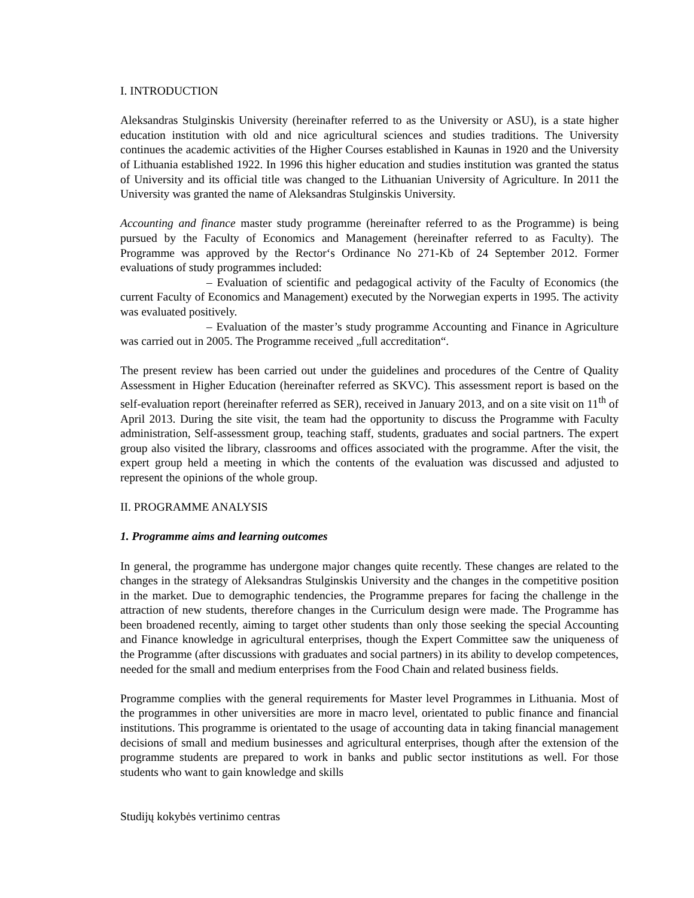I. INTRODUCTION
Aleksandras Stulginskis University (hereinafter referred to as the University or ASU), is a state higher education institution with old and nice agricultural sciences and studies traditions. The University continues the academic activities of the Higher Courses established in Kaunas in 1920 and the University of Lithuania established 1922. In 1996 this higher education and studies institution was granted the status of University and its official title was changed to the Lithuanian University of Agriculture. In 2011 the University was granted the name of Aleksandras Stulginskis University.
Accounting and finance master study programme (hereinafter referred to as the Programme) is being pursued by the Faculty of Economics and Management (hereinafter referred to as Faculty). The Programme was approved by the Rector‘s Ordinance No 271-Kb of 24 September 2012. Former evaluations of study programmes included:
– Evaluation of scientific and pedagogical activity of the Faculty of Economics (the current Faculty of Economics and Management) executed by the Norwegian experts in 1995. The activity was evaluated positively.
– Evaluation of the master’s study programme Accounting and Finance in Agriculture was carried out in 2005. The Programme received „full accreditation“.
The present review has been carried out under the guidelines and procedures of the Centre of Quality Assessment in Higher Education (hereinafter referred as SKVC). This assessment report is based on the self-evaluation report (hereinafter referred as SER), received in January 2013, and on a site visit on 11<sup>th</sup> of April 2013. During the site visit, the team had the opportunity to discuss the Programme with Faculty administration, Self-assessment group, teaching staff, students, graduates and social partners. The expert group also visited the library, classrooms and offices associated with the programme. After the visit, the expert group held a meeting in which the contents of the evaluation was discussed and adjusted to represent the opinions of the whole group.
II. PROGRAMME ANALYSIS
1. Programme aims and learning outcomes
In general, the programme has undergone major changes quite recently. These changes are related to the changes in the strategy of Aleksandras Stulginskis University and the changes in the competitive position in the market. Due to demographic tendencies, the Programme prepares for facing the challenge in the attraction of new students, therefore changes in the Curriculum design were made. The Programme has been broadened recently, aiming to target other students than only those seeking the special Accounting and Finance knowledge in agricultural enterprises, though the Expert Committee saw the uniqueness of the Programme (after discussions with graduates and social partners) in its ability to develop competences, needed for the small and medium enterprises from the Food Chain and related business fields.
Programme complies with the general requirements for Master level Programmes in Lithuania. Most of the programmes in other universities are more in macro level, orientated to public finance and financial institutions. This programme is orientated to the usage of accounting data in taking financial management decisions of small and medium businesses and agricultural enterprises, though after the extension of the programme students are prepared to work in banks and public sector institutions as well. For those students who want to gain knowledge and skills
Studijų kokybės vertinimo centras